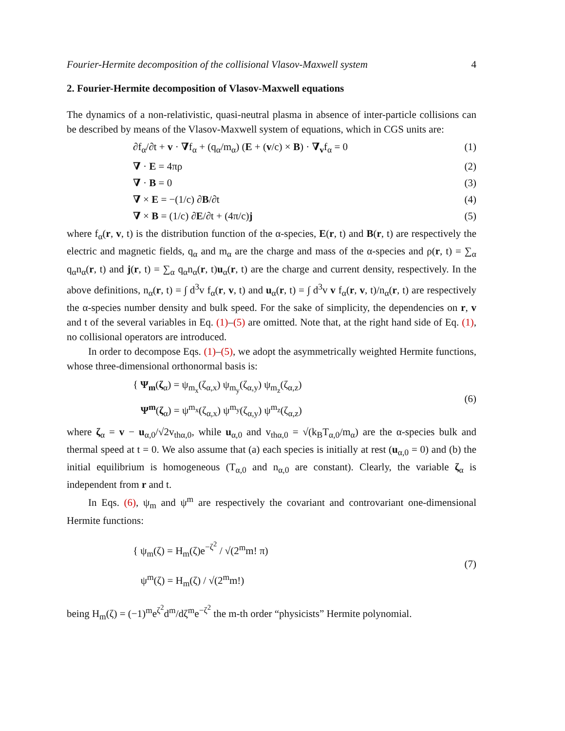Fourier-Hermite decomposition of the collisional Vlasov-Maxwell system 4
2. Fourier-Hermite decomposition of Vlasov-Maxwell equations
The dynamics of a non-relativistic, quasi-neutral plasma in absence of inter-particle collisions can be described by means of the Vlasov-Maxwell system of equations, which in CGS units are:
∂f<sub>α</sub>/∂t + v · ∇f<sub>α</sub> + (q<sub>α</sub>/m<sub>α</sub>) (E + (v/c) × B) · ∇<sub>v</sub>f<sub>α</sub> = 0 (1)
∇ · E = 4πρ (2)
∇ · B = 0 (3)
∇ × E = −(1/c) ∂B/∂t (4)
∇ × B = (1/c) ∂E/∂t + (4π/c)j (5)
where f<sub>α</sub>(r, v, t) is the distribution function of the α-species, E(r, t) and B(r, t) are respectively the electric and magnetic fields, q<sub>α</sub> and m<sub>α</sub> are the charge and mass of the α-species and ρ(r, t) = ∑<sub>α</sub> q<sub>α</sub>n<sub>α</sub>(r, t) and j(r, t) = ∑<sub>α</sub> q<sub>α</sub>n<sub>α</sub>(r, t)u<sub>α</sub>(r, t) are the charge and current density, respectively. In the above definitions, n<sub>α</sub>(r, t) = ∫ d<sup>3</sup>v f<sub>α</sub>(r, v, t) and u<sub>α</sub>(r, t) = ∫ d<sup>3</sup>v v f<sub>α</sub>(r, v, t)/n<sub>α</sub>(r, t) are respectively the α-species number density and bulk speed. For the sake of simplicity, the dependencies on r, v and t of the several variables in Eq. (1)–(5) are omitted. Note that, at the right hand side of Eq. (1), no collisional operators are introduced.
In order to decompose Eqs. (1)–(5), we adopt the asymmetrically weighted Hermite functions, whose three-dimensional orthonormal basis is:
{ Ψ<sub>m</sub>(ζ<sub>α</sub>) = ψ<sub>m<sub>x</sub></sub>(ζ<sub>α,x</sub>) ψ<sub>m<sub>y</sub></sub>(ζ<sub>α,y</sub>) ψ<sub>m<sub>z</sub></sub>(ζ<sub>α,z</sub>)
Ψ<sup>m</sup>(ζ<sub>α</sub>) = ψ<sup>m<sub>x</sub></sup>(ζ<sub>α,x</sub>) ψ<sup>m<sub>y</sub></sup>(ζ<sub>α,y</sub>) ψ<sup>m<sub>z</sub></sup>(ζ<sub>α,z</sub>) (6)
where ζ<sub>α</sub> = v − u<sub>α,0</sub>/√2v<sub>thα,0</sub>, while u<sub>α,0</sub> and v<sub>thα,0</sub> = √(k<sub>B</sub>T<sub>α,0</sub>/m<sub>α</sub>) are the α-species bulk and thermal speed at t = 0. We also assume that (a) each species is initially at rest (u<sub>α,0</sub> = 0) and (b) the initial equilibrium is homogeneous (T<sub>α,0</sub> and n<sub>α,0</sub> are constant). Clearly, the variable ζ<sub>α</sub> is independent from r and t.
In Eqs. (6), ψ<sub>m</sub> and ψ<sup>m</sup> are respectively the covariant and controvariant one-dimensional Hermite functions:
{ ψ<sub>m</sub>(ζ) = H<sub>m</sub>(ζ)e<sup>−ζ<sup>2</sup></sup> / √(2<sup>m</sup>m! π)
ψ<sup>m</sup>(ζ) = H<sub>m</sub>(ζ) / √(2<sup>m</sup>m!) (7)
being H<sub>m</sub>(ζ) = (−1)<sup>m</sup>e<sup>ζ<sup>2</sup></sup>d<sup>m</sup>/dζ<sup>m</sup>e<sup>−ζ<sup>2</sup></sup> the m-th order “physicists” Hermite polynomial.